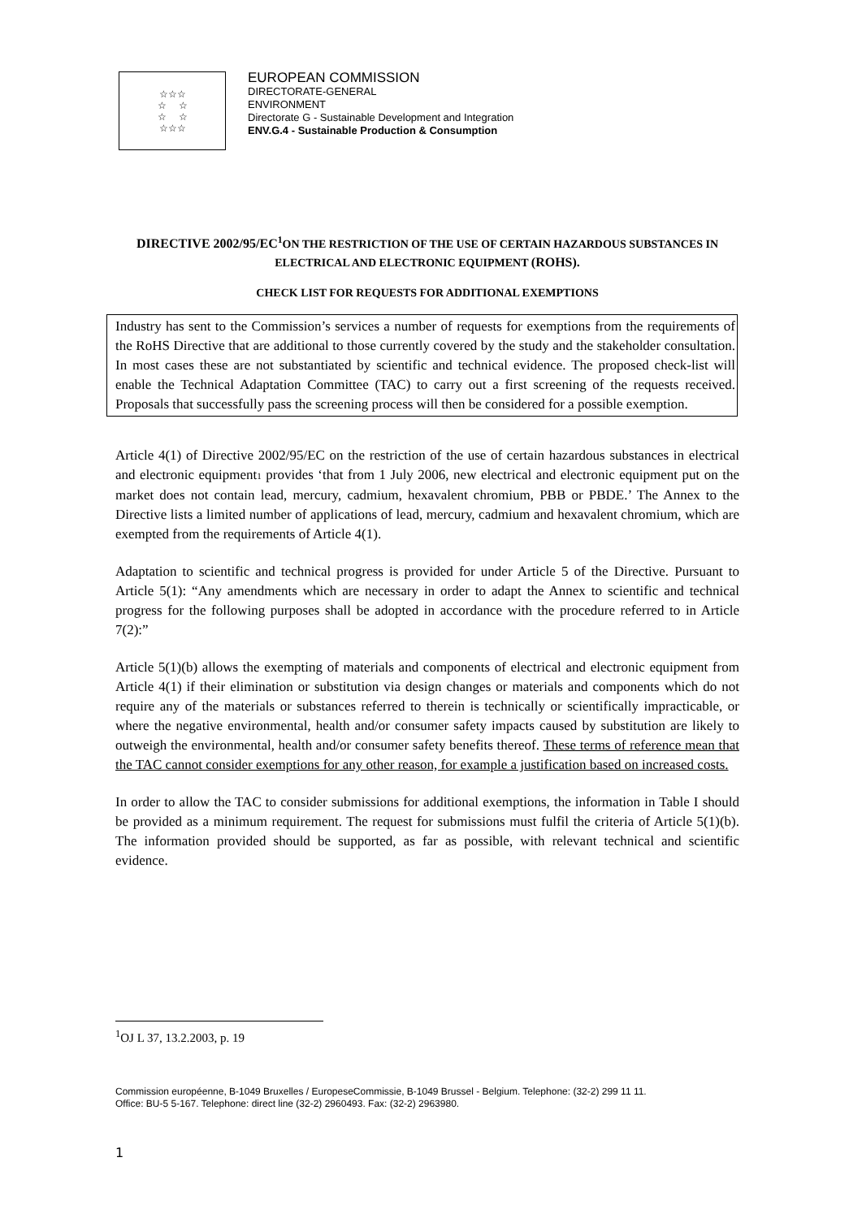☆☆☆
☆ ☆
☆ ☆
☆☆☆
EUROPEAN COMMISSION
DIRECTORATE-GENERAL
ENVIRONMENT
Directorate G - Sustainable Development and Integration
ENV.G.4 - Sustainable Production & Consumption
DIRECTIVE 2002/95/EC<sup>1</sup>ON THE RESTRICTION OF THE USE OF CERTAIN HAZARDOUS SUBSTANCES IN ELECTRICAL AND ELECTRONIC EQUIPMENT (ROHS).
CHECK LIST FOR REQUESTS FOR ADDITIONAL EXEMPTIONS
Industry has sent to the Commission’s services a number of requests for exemptions from the requirements of the RoHS Directive that are additional to those currently covered by the study and the stakeholder consultation. In most cases these are not substantiated by scientific and technical evidence. The proposed check-list will enable the Technical Adaptation Committee (TAC) to carry out a first screening of the requests received. Proposals that successfully pass the screening process will then be considered for a possible exemption.
Article 4(1) of Directive 2002/95/EC on the restriction of the use of certain hazardous substances in electrical and electronic equipment1 provides ‘that from 1 July 2006, new electrical and electronic equipment put on the market does not contain lead, mercury, cadmium, hexavalent chromium, PBB or PBDE.’ The Annex to the Directive lists a limited number of applications of lead, mercury, cadmium and hexavalent chromium, which are exempted from the requirements of Article 4(1).
Adaptation to scientific and technical progress is provided for under Article 5 of the Directive. Pursuant to Article 5(1): “Any amendments which are necessary in order to adapt the Annex to scientific and technical progress for the following purposes shall be adopted in accordance with the procedure referred to in Article 7(2):”
Article 5(1)(b) allows the exempting of materials and components of electrical and electronic equipment from Article 4(1) if their elimination or substitution via design changes or materials and components which do not require any of the materials or substances referred to therein is technically or scientifically impracticable, or where the negative environmental, health and/or consumer safety impacts caused by substitution are likely to outweigh the environmental, health and/or consumer safety benefits thereof. These terms of reference mean that the TAC cannot consider exemptions for any other reason, for example a justification based on increased costs.
In order to allow the TAC to consider submissions for additional exemptions, the information in Table I should be provided as a minimum requirement. The request for submissions must fulfil the criteria of Article 5(1)(b). The information provided should be supported, as far as possible, with relevant technical and scientific evidence.
<sup>1</sup> OJ L 37, 13.2.2003, p. 19
Commission européenne, B-1049 Bruxelles / EuropeseCommissie, B-1049 Brussel - Belgium. Telephone: (32-2) 299 11 11.
Office: BU-5 5-167. Telephone: direct line (32-2) 2960493. Fax: (32-2) 2963980.
1